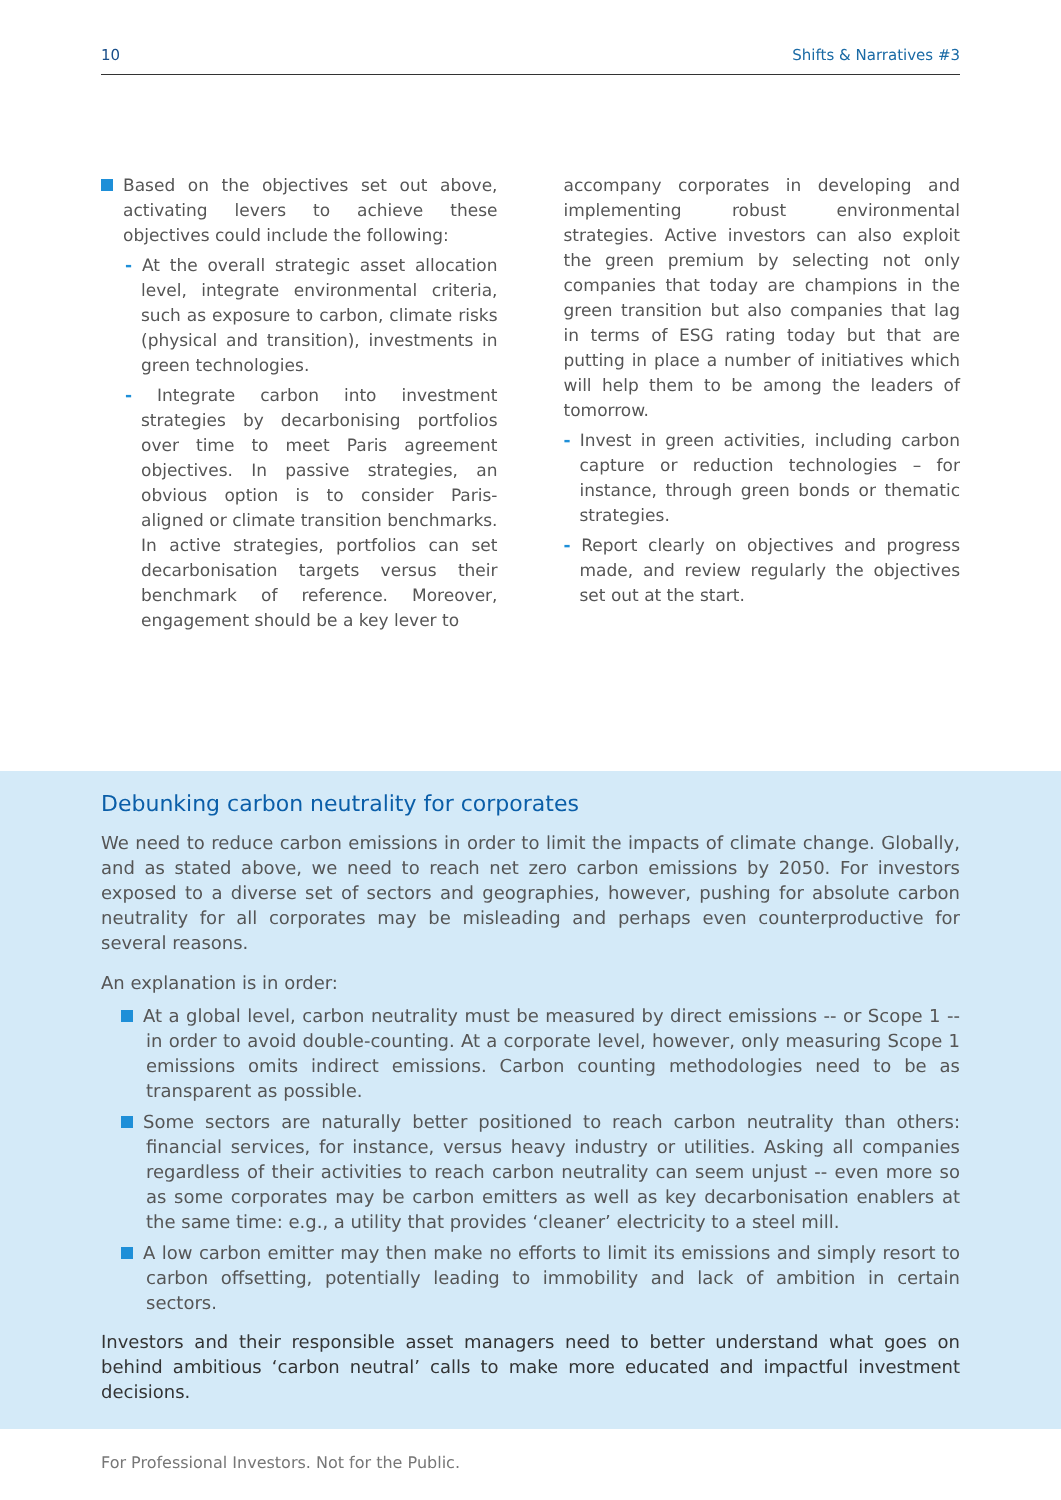10 Shifts & Narratives #3
Based on the objectives set out above, activating levers to achieve these objectives could include the following:
- At the overall strategic asset allocation level, integrate environmental criteria, such as exposure to carbon, climate risks (physical and transition), investments in green technologies.
- Integrate carbon into investment strategies by decarbonising portfolios over time to meet Paris agreement objectives. In passive strategies, an obvious option is to consider Paris-aligned or climate transition benchmarks. In active strategies, portfolios can set decarbonisation targets versus their benchmark of reference. Moreover, engagement should be a key lever to
accompany corporates in developing and implementing robust environmental strategies. Active investors can also exploit the green premium by selecting not only companies that today are champions in the green transition but also companies that lag in terms of ESG rating today but that are putting in place a number of initiatives which will help them to be among the leaders of tomorrow.
- Invest in green activities, including carbon capture or reduction technologies – for instance, through green bonds or thematic strategies.
- Report clearly on objectives and progress made, and review regularly the objectives set out at the start.
Debunking carbon neutrality for corporates
We need to reduce carbon emissions in order to limit the impacts of climate change. Globally, and as stated above, we need to reach net zero carbon emissions by 2050. For investors exposed to a diverse set of sectors and geographies, however, pushing for absolute carbon neutrality for all corporates may be misleading and perhaps even counterproductive for several reasons.
An explanation is in order:
At a global level, carbon neutrality must be measured by direct emissions -- or Scope 1 -- in order to avoid double-counting. At a corporate level, however, only measuring Scope 1 emissions omits indirect emissions. Carbon counting methodologies need to be as transparent as possible.
Some sectors are naturally better positioned to reach carbon neutrality than others: financial services, for instance, versus heavy industry or utilities. Asking all companies regardless of their activities to reach carbon neutrality can seem unjust -- even more so as some corporates may be carbon emitters as well as key decarbonisation enablers at the same time: e.g., a utility that provides ‘cleaner’ electricity to a steel mill.
A low carbon emitter may then make no efforts to limit its emissions and simply resort to carbon offsetting, potentially leading to immobility and lack of ambition in certain sectors.
Investors and their responsible asset managers need to better understand what goes on behind ambitious ‘carbon neutral’ calls to make more educated and impactful investment decisions.
For Professional Investors. Not for the Public.